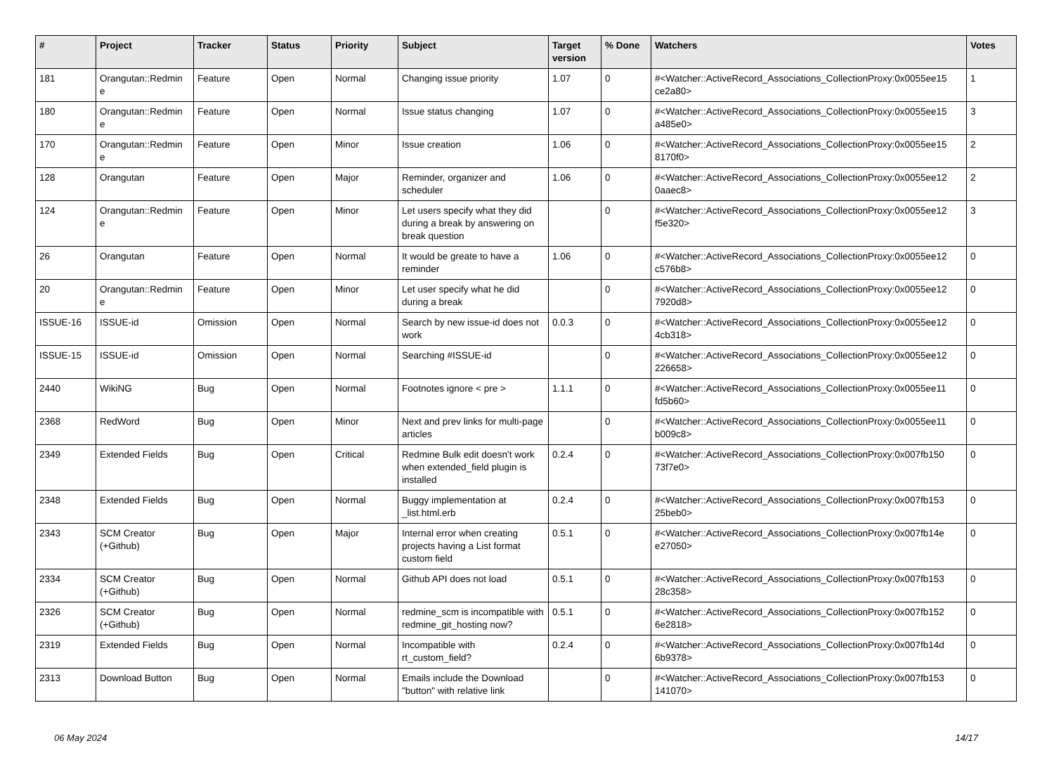| # | Project | Tracker | Status | Priority | Subject | Target version | % Done | Watchers | Votes |
| --- | --- | --- | --- | --- | --- | --- | --- | --- | --- |
| 181 | Orangutan::Redmin e | Feature | Open | Normal | Changing issue priority | 1.07 | 0 | #<Watcher::ActiveRecord_Associations_CollectionProxy:0x0055ee15 ce2a80> | 1 |
| 180 | Orangutan::Redmin e | Feature | Open | Normal | Issue status changing | 1.07 | 0 | #<Watcher::ActiveRecord_Associations_CollectionProxy:0x0055ee15 a485e0> | 3 |
| 170 | Orangutan::Redmin e | Feature | Open | Minor | Issue creation | 1.06 | 0 | #<Watcher::ActiveRecord_Associations_CollectionProxy:0x0055ee15 8170f0> | 2 |
| 128 | Orangutan | Feature | Open | Major | Reminder, organizer and scheduler | 1.06 | 0 | #<Watcher::ActiveRecord_Associations_CollectionProxy:0x0055ee12 0aaec8> | 2 |
| 124 | Orangutan::Redmin e | Feature | Open | Minor | Let users specify what they did during a break by answering on break question | | 0 | #<Watcher::ActiveRecord_Associations_CollectionProxy:0x0055ee12 f5e320> | 3 |
| 26 | Orangutan | Feature | Open | Normal | It would be greate to have a reminder | 1.06 | 0 | #<Watcher::ActiveRecord_Associations_CollectionProxy:0x0055ee12 c576b8> | 0 |
| 20 | Orangutan::Redmin e | Feature | Open | Minor | Let user specify what he did during a break | | 0 | #<Watcher::ActiveRecord_Associations_CollectionProxy:0x0055ee12 7920d8> | 0 |
| ISSUE-16 | ISSUE-id | Omission | Open | Normal | Search by new issue-id does not work | 0.0.3 | 0 | #<Watcher::ActiveRecord_Associations_CollectionProxy:0x0055ee12 4cb318> | 0 |
| ISSUE-15 | ISSUE-id | Omission | Open | Normal | Searching #ISSUE-id | | 0 | #<Watcher::ActiveRecord_Associations_CollectionProxy:0x0055ee12 226658> | 0 |
| 2440 | WikiNG | Bug | Open | Normal | Footnotes ignore < pre > | 1.1.1 | 0 | #<Watcher::ActiveRecord_Associations_CollectionProxy:0x0055ee11 fd5b60> | 0 |
| 2368 | RedWord | Bug | Open | Minor | Next and prev links for multi-page articles | | 0 | #<Watcher::ActiveRecord_Associations_CollectionProxy:0x0055ee11 b009c8> | 0 |
| 2349 | Extended Fields | Bug | Open | Critical | Redmine Bulk edit doesn't work when extended_field plugin is installed | 0.2.4 | 0 | #<Watcher::ActiveRecord_Associations_CollectionProxy:0x007fb150 73f7e0> | 0 |
| 2348 | Extended Fields | Bug | Open | Normal | Buggy implementation at _list.html.erb | 0.2.4 | 0 | #<Watcher::ActiveRecord_Associations_CollectionProxy:0x007fb153 25beb0> | 0 |
| 2343 | SCM Creator (+Github) | Bug | Open | Major | Internal error when creating projects having a List format custom field | 0.5.1 | 0 | #<Watcher::ActiveRecord_Associations_CollectionProxy:0x007fb14e e27050> | 0 |
| 2334 | SCM Creator (+Github) | Bug | Open | Normal | Github API does not load | 0.5.1 | 0 | #<Watcher::ActiveRecord_Associations_CollectionProxy:0x007fb153 28c358> | 0 |
| 2326 | SCM Creator (+Github) | Bug | Open | Normal | redmine_scm is incompatible with redmine_git_hosting now? | 0.5.1 | 0 | #<Watcher::ActiveRecord_Associations_CollectionProxy:0x007fb152 6e2818> | 0 |
| 2319 | Extended Fields | Bug | Open | Normal | Incompatible with rt_custom_field? | 0.2.4 | 0 | #<Watcher::ActiveRecord_Associations_CollectionProxy:0x007fb14d 6b9378> | 0 |
| 2313 | Download Button | Bug | Open | Normal | Emails include the Download "button" with relative link | | 0 | #<Watcher::ActiveRecord_Associations_CollectionProxy:0x007fb153 141070> | 0 |
06 May 2024 14/17